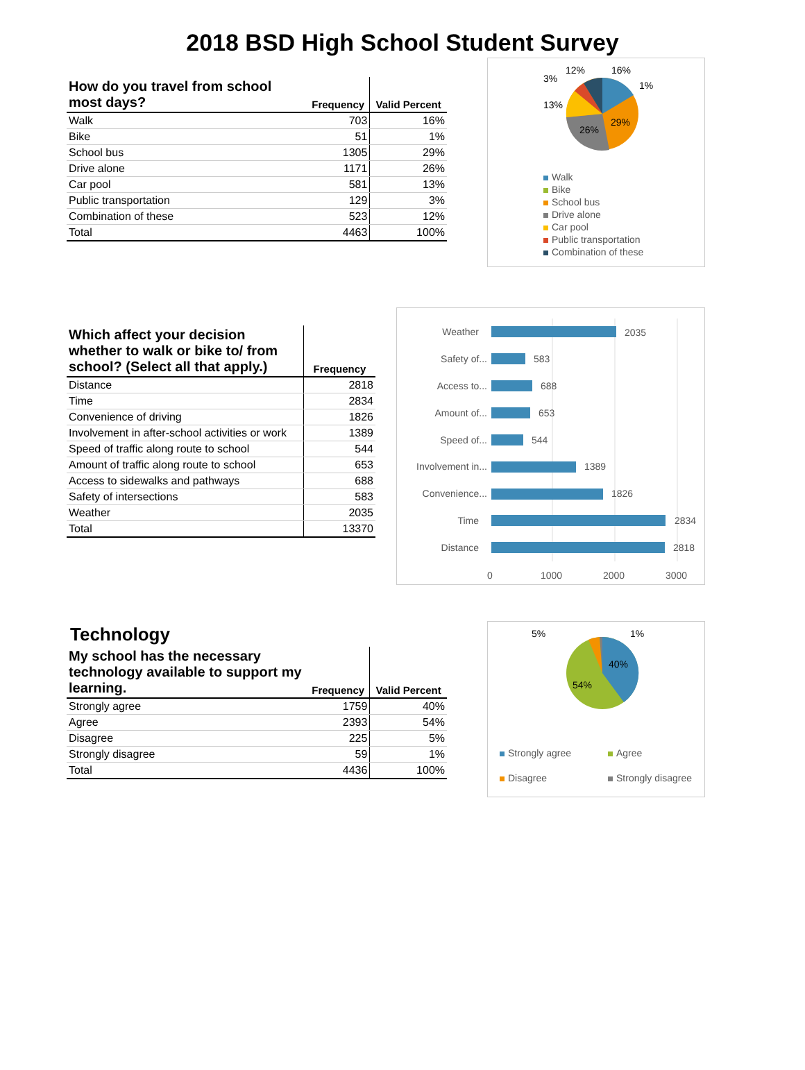2018 BSD High School Student Survey
| How do you travel from school most days? | Frequency | Valid Percent |
| --- | --- | --- |
| Walk | 703 | 16% |
| Bike | 51 | 1% |
| School bus | 1305 | 29% |
| Drive alone | 1171 | 26% |
| Car pool | 581 | 13% |
| Public transportation | 129 | 3% |
| Combination of these | 523 | 12% |
| Total | 4463 | 100% |
3%
12%
16%
1%
13%
29%
26%
Walk
Bike
School bus
Drive alone
Car pool
Public transportation
Combination of these
| Which affect your decision whether to walk or bike to/ from school? (Select all that apply.) | Frequency |
| --- | --- |
| Distance | 2818 |
| Time | 2834 |
| Convenience of driving | 1826 |
| Involvement in after-school activities or work | 1389 |
| Speed of traffic along route to school | 544 |
| Amount of traffic along route to school | 653 |
| Access to sidewalks and pathways | 688 |
| Safety of intersections | 583 |
| Weather | 2035 |
| Total | 13370 |
Weather
Safety of...
Access to...
Amount of...
Speed of...
Involvement in...
Convenience...
Time
Distance
2035
583
688
653
544
1389
1826
2834
2818
0
1000
2000
3000
Technology
| My school has the necessary technology available to support my learning. | Frequency | Valid Percent |
| --- | --- | --- |
| Strongly agree | 1759 | 40% |
| Agree | 2393 | 54% |
| Disagree | 225 | 5% |
| Strongly disagree | 59 | 1% |
| Total | 4436 | 100% |
5%
1%
40%
54%
Strongly agree
Agree
Disagree
Strongly disagree